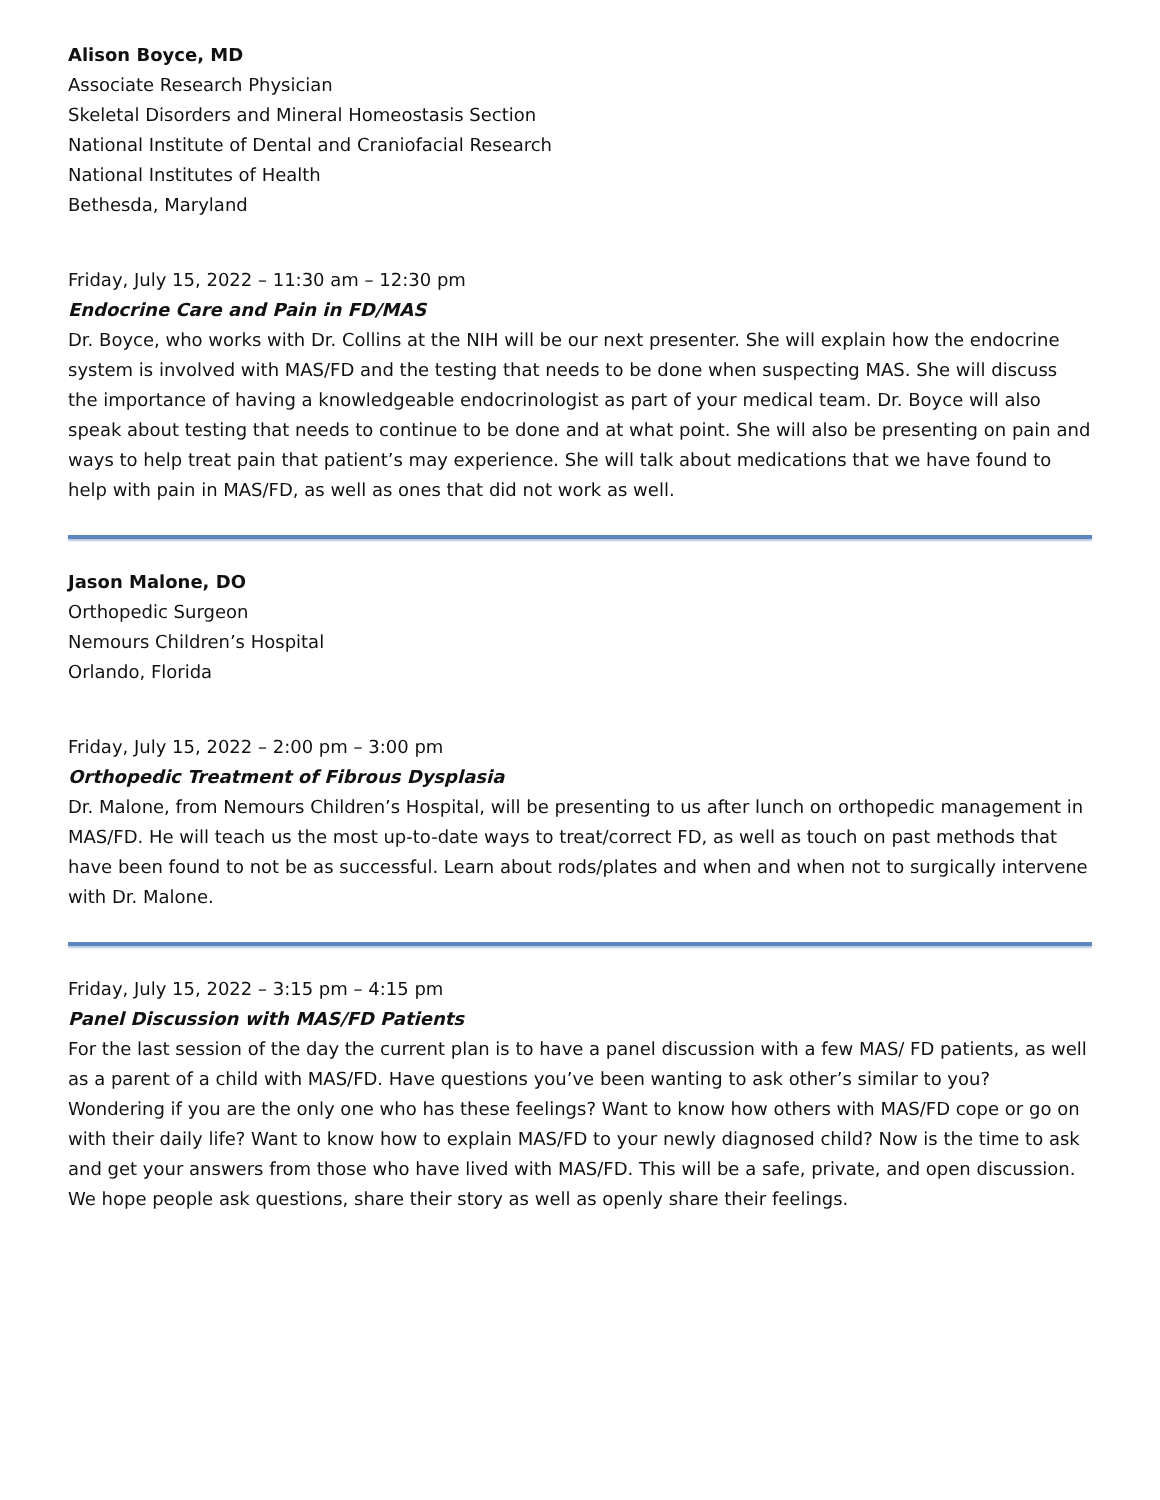Alison Boyce, MD
Associate Research Physician
Skeletal Disorders and Mineral Homeostasis Section
National Institute of Dental and Craniofacial Research
National Institutes of Health
Bethesda, Maryland
Friday, July 15, 2022 – 11:30 am – 12:30 pm
Endocrine Care and Pain in FD/MAS
Dr. Boyce, who works with Dr. Collins at the NIH will be our next presenter. She will explain how the endocrine system is involved with MAS/FD and the testing that needs to be done when suspecting MAS. She will discuss the importance of having a knowledgeable endocrinologist as part of your medical team. Dr. Boyce will also speak about testing that needs to continue to be done and at what point. She will also be presenting on pain and ways to help treat pain that patient’s may experience. She will talk about medications that we have found to help with pain in MAS/FD, as well as ones that did not work as well.
Jason Malone, DO
Orthopedic Surgeon
Nemours Children’s Hospital
Orlando, Florida
Friday, July 15, 2022 – 2:00 pm – 3:00 pm
Orthopedic Treatment of Fibrous Dysplasia
Dr. Malone, from Nemours Children’s Hospital, will be presenting to us after lunch on orthopedic management in MAS/FD. He will teach us the most up-to-date ways to treat/correct FD, as well as touch on past methods that have been found to not be as successful. Learn about rods/plates and when and when not to surgically intervene with Dr. Malone.
Friday, July 15, 2022 – 3:15 pm – 4:15 pm
Panel Discussion with MAS/FD Patients
For the last session of the day the current plan is to have a panel discussion with a few MAS/ FD patients, as well as a parent of a child with MAS/FD. Have questions you’ve been wanting to ask other’s similar to you? Wondering if you are the only one who has these feelings? Want to know how others with MAS/FD cope or go on with their daily life? Want to know how to explain MAS/FD to your newly diagnosed child? Now is the time to ask and get your answers from those who have lived with MAS/FD. This will be a safe, private, and open discussion. We hope people ask questions, share their story as well as openly share their feelings.